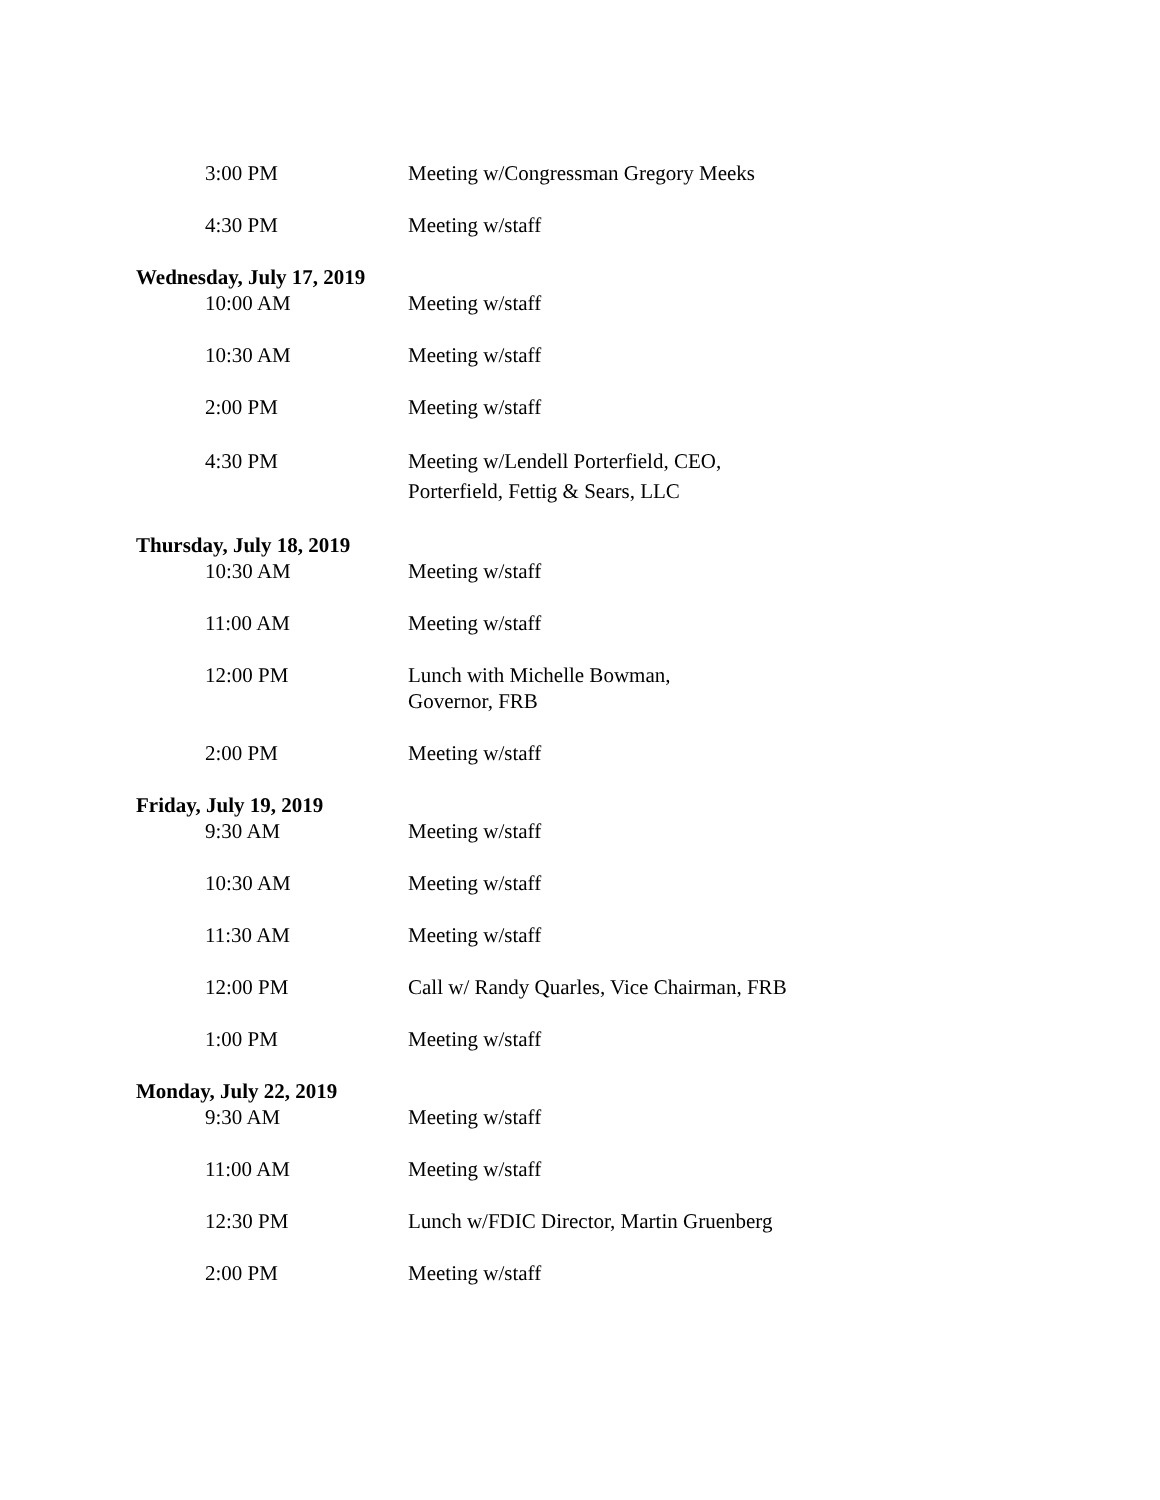3:00 PM Meeting w/Congressman Gregory Meeks
4:30 PM Meeting w/staff
Wednesday, July 17, 2019
10:00 AM Meeting w/staff
10:30 AM Meeting w/staff
2:00 PM Meeting w/staff
4:30 PM Meeting w/Lendell Porterfield, CEO, Porterfield, Fettig & Sears, LLC
Thursday, July 18, 2019
10:30 AM Meeting w/staff
11:00 AM Meeting w/staff
12:00 PM Lunch with Michelle Bowman,
Governor, FRB
2:00 PM Meeting w/staff
Friday, July 19, 2019
9:30 AM Meeting w/staff
10:30 AM Meeting w/staff
11:30 AM Meeting w/staff
12:00 PM Call w/ Randy Quarles, Vice Chairman, FRB
1:00 PM Meeting w/staff
Monday, July 22, 2019
9:30 AM Meeting w/staff
11:00 AM Meeting w/staff
12:30 PM Lunch w/FDIC Director, Martin Gruenberg
2:00 PM Meeting w/staff